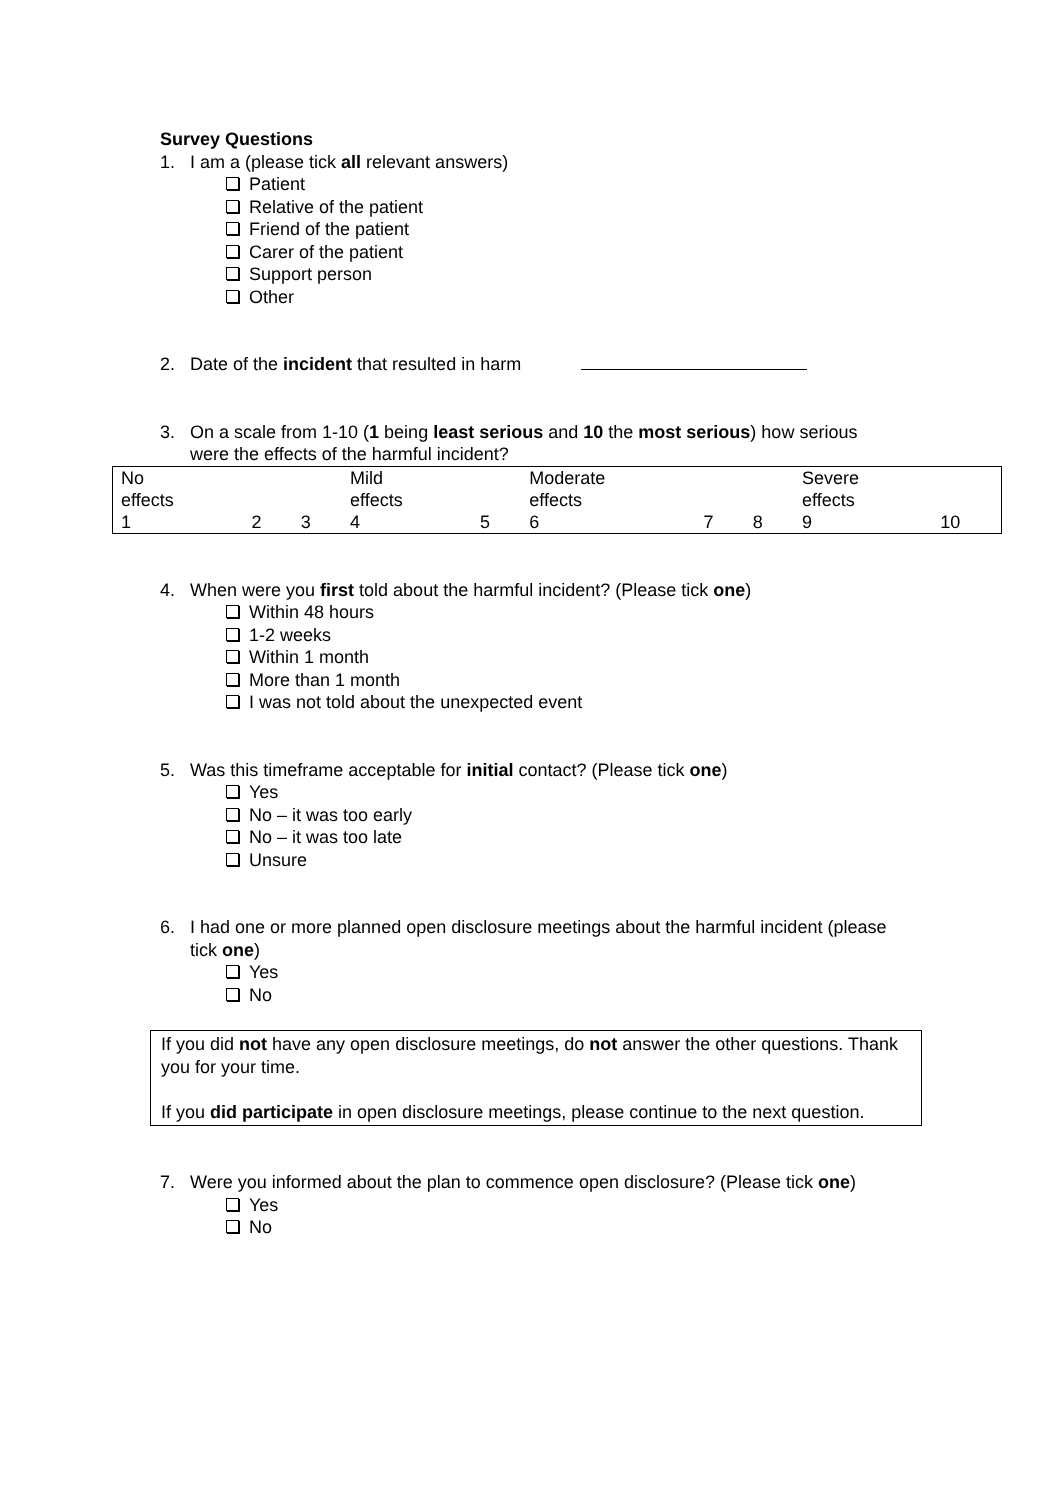Survey Questions
1. I am a (please tick all relevant answers)
Patient
Relative of the patient
Friend of the patient
Carer of the patient
Support person
Other
2. Date of the incident that resulted in harm
3. On a scale from 1-10 (1 being least serious and 10 the most serious) how serious were the effects of the harmful incident?
| No effects | | | Mild effects | | Moderate effects | | | Severe effects | |
| 1 | 2 | 3 | 4 | 5 | 6 | 7 | 8 | 9 | 10 |
4. When were you first told about the harmful incident? (Please tick one)
Within 48 hours
1-2 weeks
Within 1 month
More than 1 month
I was not told about the unexpected event
5. Was this timeframe acceptable for initial contact? (Please tick one)
Yes
No – it was too early
No – it was too late
Unsure
6. I had one or more planned open disclosure meetings about the harmful incident (please tick one)
Yes
No
If you did not have any open disclosure meetings, do not answer the other questions. Thank you for your time.
If you did participate in open disclosure meetings, please continue to the next question.
7. Were you informed about the plan to commence open disclosure? (Please tick one)
Yes
No